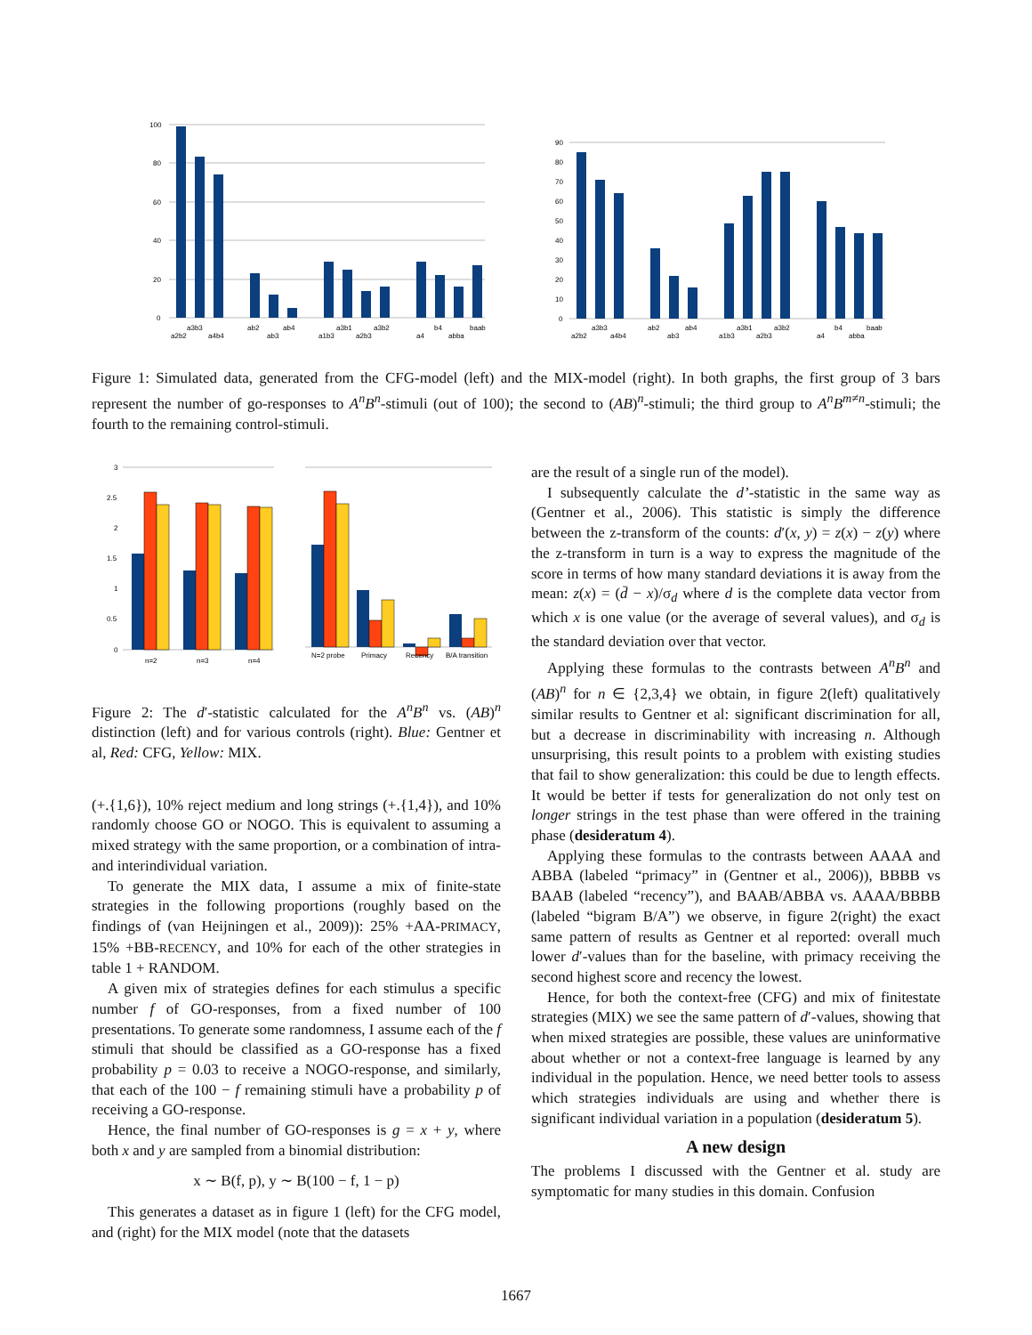100
80
60
40
20
0
a3b3
a2b2
a4b4
ab2
ab4
ab3
a3b1
a3b2
a1b3
a2b3
a4
b4
abba
baab
90
80
70
60
50
40
30
20
10
0
a3b3
a2b2
a4b4
ab2
ab4
ab3
a3b1
a3b2
a1b3
a2b3
a4
b4
abba
baab
Figure 1: Simulated data, generated from the CFG-model (left) and the MIX-model (right). In both graphs, the first group of 3 bars represent the number of go-responses to A<sup>n</sup>B<sup>n</sup>-stimuli (out of 100); the second to (AB)<sup>n</sup>-stimuli; the third group to A<sup>n</sup>B<sup>m≠n</sup>-stimuli; the fourth to the remaining control-stimuli.
3
2.5
2
1.5
1
0.5
0
n=2
n=3
n=4
N=2 probe
Primacy
Recency
B/A transition
Figure 2: The d′-statistic calculated for the A<sup>n</sup>B<sup>n</sup> vs. (AB)<sup>n</sup> distinction (left) and for various controls (right). Blue: Gentner et al, Red: CFG, Yellow: MIX.
(+.{1,6}), 10% reject medium and long strings (+.{1,4}), and 10% randomly choose GO or NOGO. This is equivalent to assuming a mixed strategy with the same proportion, or a combination of intra- and interindividual variation.
To generate the MIX data, I assume a mix of finite-state strategies in the following proportions (roughly based on the findings of (van Heijningen et al., 2009)): 25% +AA-PRIMACY, 15% +BB-RECENCY, and 10% for each of the other strategies in table 1 + RANDOM.
A given mix of strategies defines for each stimulus a specific number f of GO-responses, from a fixed number of 100 presentations. To generate some randomness, I assume each of the f stimuli that should be classified as a GO-response has a fixed probability p = 0.03 to receive a NOGO-response, and similarly, that each of the 100 − f remaining stimuli have a probability p of receiving a GO-response.
Hence, the final number of GO-responses is g = x + y, where both x and y are sampled from a binomial distribution:
x ∼ B(f, p), y ∼ B(100 − f, 1 − p)
This generates a dataset as in figure 1 (left) for the CFG model, and (right) for the MIX model (note that the datasets
are the result of a single run of the model).
I subsequently calculate the d’-statistic in the same way as (Gentner et al., 2006). This statistic is simply the difference between the z-transform of the counts: d′(x, y) = z(x) − z(y) where the z-transform in turn is a way to express the magnitude of the score in terms of how many standard deviations it is away from the mean: z(x) = (d̄ − x)/σ<sub>d</sub> where d is the complete data vector from which x is one value (or the average of several values), and σ<sub>d</sub> is the standard deviation over that vector.
Applying these formulas to the contrasts between A<sup>n</sup>B<sup>n</sup> and (AB)<sup>n</sup> for n ∈ {2,3,4} we obtain, in figure 2(left) qualitatively similar results to Gentner et al: significant discrimination for all, but a decrease in discriminability with increasing n. Although unsurprising, this result points to a problem with existing studies that fail to show generalization: this could be due to length effects. It would be better if tests for generalization do not only test on longer strings in the test phase than were offered in the training phase (desideratum 4).
Applying these formulas to the contrasts between AAAA and ABBA (labeled “primacy” in (Gentner et al., 2006)), BBBB vs BAAB (labeled “recency”), and BAAB/ABBA vs. AAAA/BBBB (labeled “bigram B/A”) we observe, in figure 2(right) the exact same pattern of results as Gentner et al reported: overall much lower d′-values than for the baseline, with primacy receiving the second highest score and recency the lowest.
Hence, for both the context-free (CFG) and mix of finitestate strategies (MIX) we see the same pattern of d′-values, showing that when mixed strategies are possible, these values are uninformative about whether or not a context-free language is learned by any individual in the population. Hence, we need better tools to assess which strategies individuals are using and whether there is significant individual variation in a population (desideratum 5).
A new design
The problems I discussed with the Gentner et al. study are symptomatic for many studies in this domain. Confusion
1667